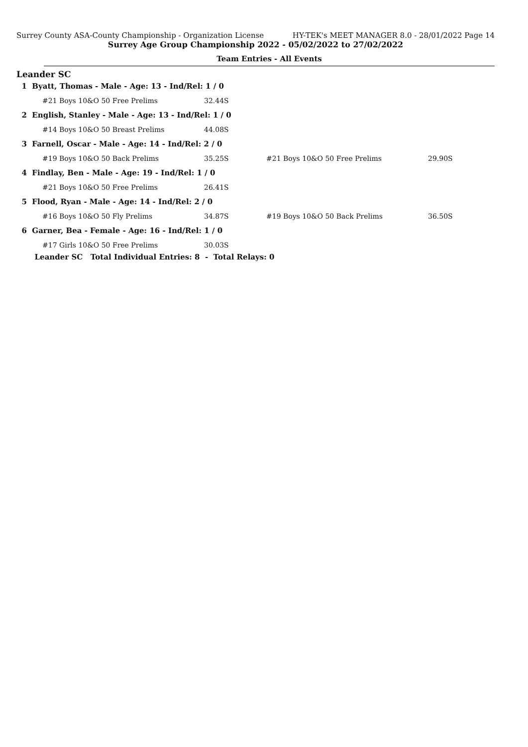Surrey County ASA-County Championship - Organization License HY-TEK's MEET MANAGER 8.0 - 28/01/2022 Page 14
Surrey Age Group Championship 2022 - 05/02/2022 to 27/02/2022
Team Entries - All Events
Leander SC
| 1 Byatt, Thomas - Male - Age: 13 - Ind/Rel: 1 / 0 | | | | |
| | #21 Boys 10&O 50 Free Prelims | 32.44S | | |
| 2 English, Stanley - Male - Age: 13 - Ind/Rel: 1 / 0 | | | | |
| | #14 Boys 10&O 50 Breast Prelims | 44.08S | | |
| 3 Farnell, Oscar - Male - Age: 14 - Ind/Rel: 2 / 0 | | | | |
| | #19 Boys 10&O 50 Back Prelims | 35.25S | #21 Boys 10&O 50 Free Prelims | 29.90S |
| 4 Findlay, Ben - Male - Age: 19 - Ind/Rel: 1 / 0 | | | | |
| | #21 Boys 10&O 50 Free Prelims | 26.41S | | |
| 5 Flood, Ryan - Male - Age: 14 - Ind/Rel: 2 / 0 | | | | |
| | #16 Boys 10&O 50 Fly Prelims | 34.87S | #19 Boys 10&O 50 Back Prelims | 36.50S |
| 6 Garner, Bea - Female - Age: 16 - Ind/Rel: 1 / 0 | | | | |
| | #17 Girls 10&O 50 Free Prelims | 30.03S | | |
| Leander SC Total Individual Entries: 8 - Total Relays: 0 | | | | |